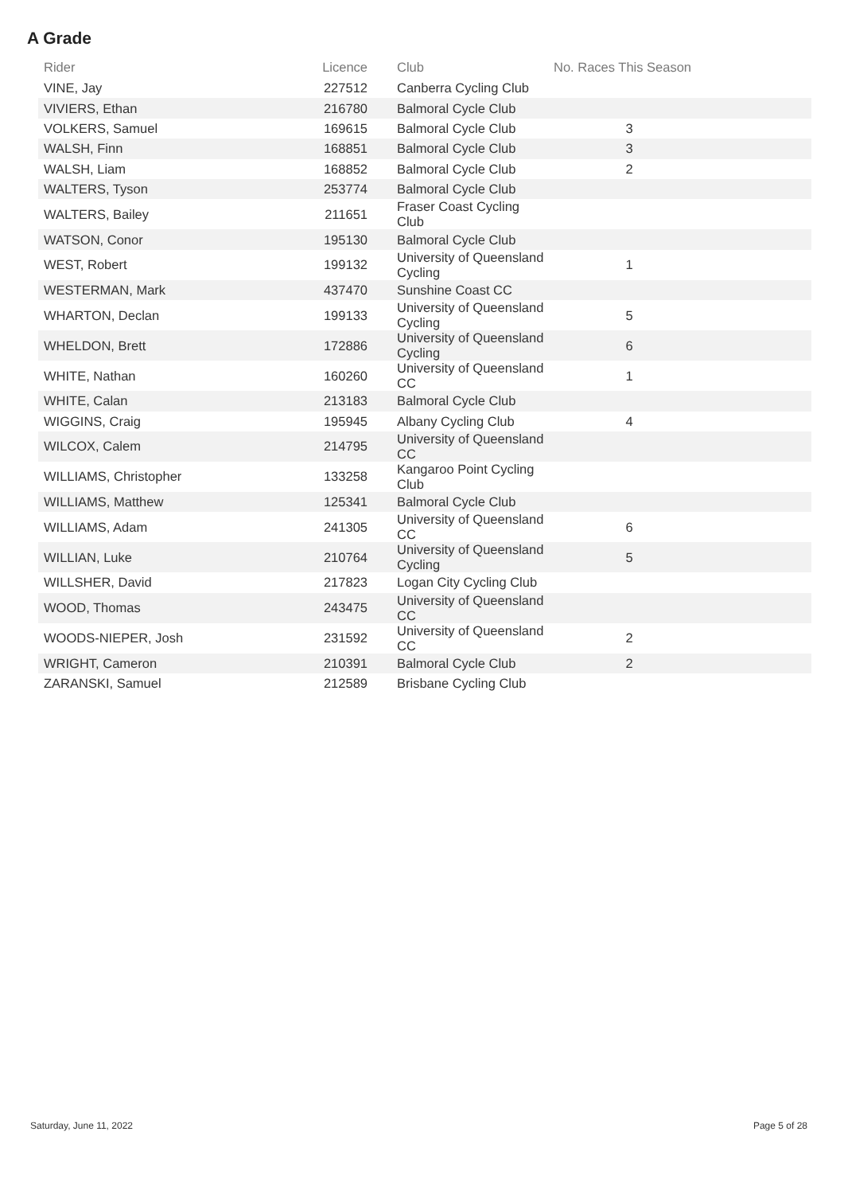A Grade
| Rider | Licence | Club | No. Races This Season | |
| --- | --- | --- | --- | --- |
| VINE, Jay | 227512 | Canberra Cycling Club | | |
| VIVIERS, Ethan | 216780 | Balmoral Cycle Club | | |
| VOLKERS, Samuel | 169615 | Balmoral Cycle Club | 3 | |
| WALSH, Finn | 168851 | Balmoral Cycle Club | 3 | |
| WALSH, Liam | 168852 | Balmoral Cycle Club | 2 | |
| WALTERS, Tyson | 253774 | Balmoral Cycle Club | | |
| WALTERS, Bailey | 211651 | Fraser Coast Cycling Club | | |
| WATSON, Conor | 195130 | Balmoral Cycle Club | | |
| WEST, Robert | 199132 | University of Queensland Cycling | 1 | |
| WESTERMAN, Mark | 437470 | Sunshine Coast CC | | |
| WHARTON, Declan | 199133 | University of Queensland Cycling | 5 | |
| WHELDON, Brett | 172886 | University of Queensland Cycling | 6 | |
| WHITE, Nathan | 160260 | University of Queensland CC | 1 | |
| WHITE, Calan | 213183 | Balmoral Cycle Club | | |
| WIGGINS, Craig | 195945 | Albany Cycling Club | 4 | |
| WILCOX, Calem | 214795 | University of Queensland CC | | |
| WILLIAMS, Christopher | 133258 | Kangaroo Point Cycling Club | | |
| WILLIAMS, Matthew | 125341 | Balmoral Cycle Club | | |
| WILLIAMS, Adam | 241305 | University of Queensland CC | 6 | |
| WILLIAN, Luke | 210764 | University of Queensland Cycling | 5 | |
| WILLSHER, David | 217823 | Logan City Cycling Club | | |
| WOOD, Thomas | 243475 | University of Queensland CC | | |
| WOODS-NIEPER, Josh | 231592 | University of Queensland CC | 2 | |
| WRIGHT, Cameron | 210391 | Balmoral Cycle Club | 2 | |
| ZARANSKI, Samuel | 212589 | Brisbane Cycling Club | | |
Saturday, June 11, 2022 Page 5 of 28